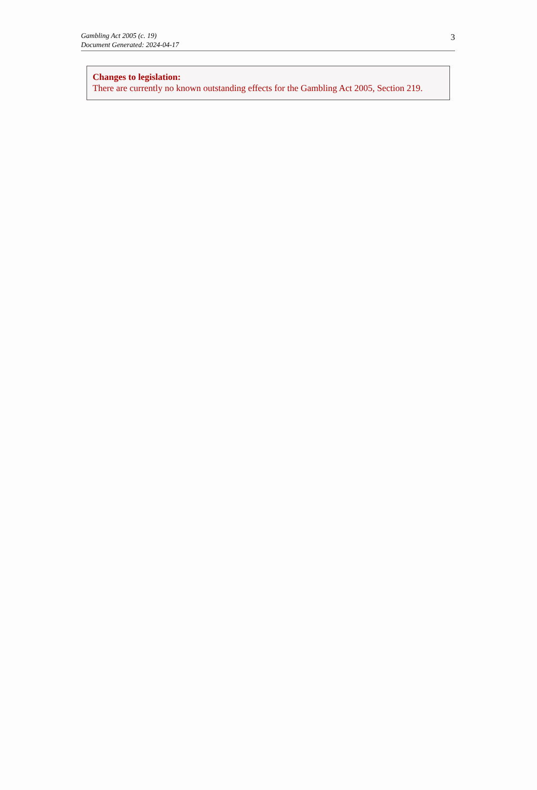Gambling Act 2005 (c. 19)
Document Generated: 2024-04-17
3
Changes to legislation:
There are currently no known outstanding effects for the Gambling Act 2005, Section 219.